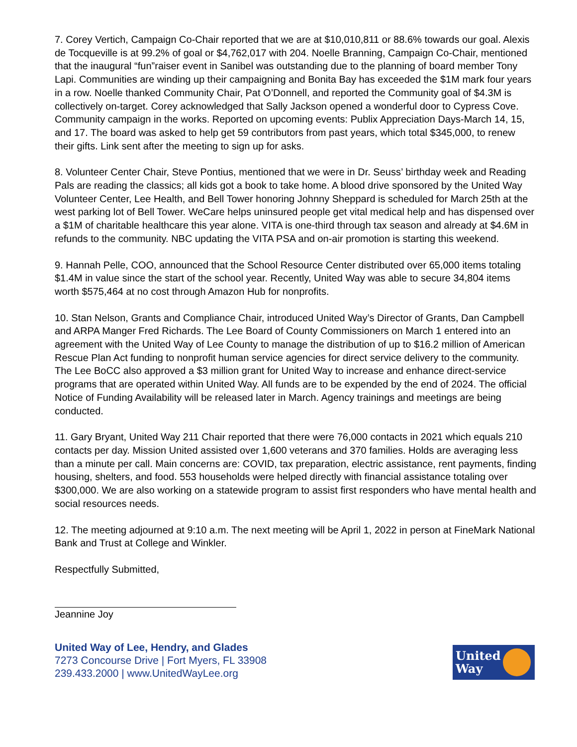7. Corey Vertich, Campaign Co-Chair reported that we are at $10,010,811 or 88.6% towards our goal. Alexis de Tocqueville is at 99.2% of goal or $4,762,017 with 204. Noelle Branning, Campaign Co-Chair, mentioned that the inaugural “fun”raiser event in Sanibel was outstanding due to the planning of board member Tony Lapi. Communities are winding up their campaigning and Bonita Bay has exceeded the $1M mark four years in a row. Noelle thanked Community Chair, Pat O’Donnell, and reported the Community goal of $4.3M is collectively on-target. Corey acknowledged that Sally Jackson opened a wonderful door to Cypress Cove. Community campaign in the works. Reported on upcoming events: Publix Appreciation Days-March 14, 15, and 17. The board was asked to help get 59 contributors from past years, which total $345,000, to renew their gifts. Link sent after the meeting to sign up for asks.
8. Volunteer Center Chair, Steve Pontius, mentioned that we were in Dr. Seuss’ birthday week and Reading Pals are reading the classics; all kids got a book to take home. A blood drive sponsored by the United Way Volunteer Center, Lee Health, and Bell Tower honoring Johnny Sheppard is scheduled for March 25th at the west parking lot of Bell Tower. WeCare helps uninsured people get vital medical help and has dispensed over a $1M of charitable healthcare this year alone. VITA is one-third through tax season and already at $4.6M in refunds to the community. NBC updating the VITA PSA and on-air promotion is starting this weekend.
9. Hannah Pelle, COO, announced that the School Resource Center distributed over 65,000 items totaling $1.4M in value since the start of the school year. Recently, United Way was able to secure 34,804 items worth $575,464 at no cost through Amazon Hub for nonprofits.
10. Stan Nelson, Grants and Compliance Chair, introduced United Way’s Director of Grants, Dan Campbell and ARPA Manger Fred Richards. The Lee Board of County Commissioners on March 1 entered into an agreement with the United Way of Lee County to manage the distribution of up to $16.2 million of American Rescue Plan Act funding to nonprofit human service agencies for direct service delivery to the community. The Lee BoCC also approved a $3 million grant for United Way to increase and enhance direct-service programs that are operated within United Way. All funds are to be expended by the end of 2024. The official Notice of Funding Availability will be released later in March. Agency trainings and meetings are being conducted.
11. Gary Bryant, United Way 211 Chair reported that there were 76,000 contacts in 2021 which equals 210 contacts per day. Mission United assisted over 1,600 veterans and 370 families. Holds are averaging less than a minute per call. Main concerns are: COVID, tax preparation, electric assistance, rent payments, finding housing, shelters, and food. 553 households were helped directly with financial assistance totaling over $300,000. We are also working on a statewide program to assist first responders who have mental health and social resources needs.
12. The meeting adjourned at 9:10 a.m. The next meeting will be April 1, 2022 in person at FineMark National Bank and Trust at College and Winkler.
Respectfully Submitted,
Jeannine Joy
United Way of Lee, Hendry, and Glades
7273 Concourse Drive | Fort Myers, FL 33908
239.433.2000 | www.UnitedWayLee.org
United Way